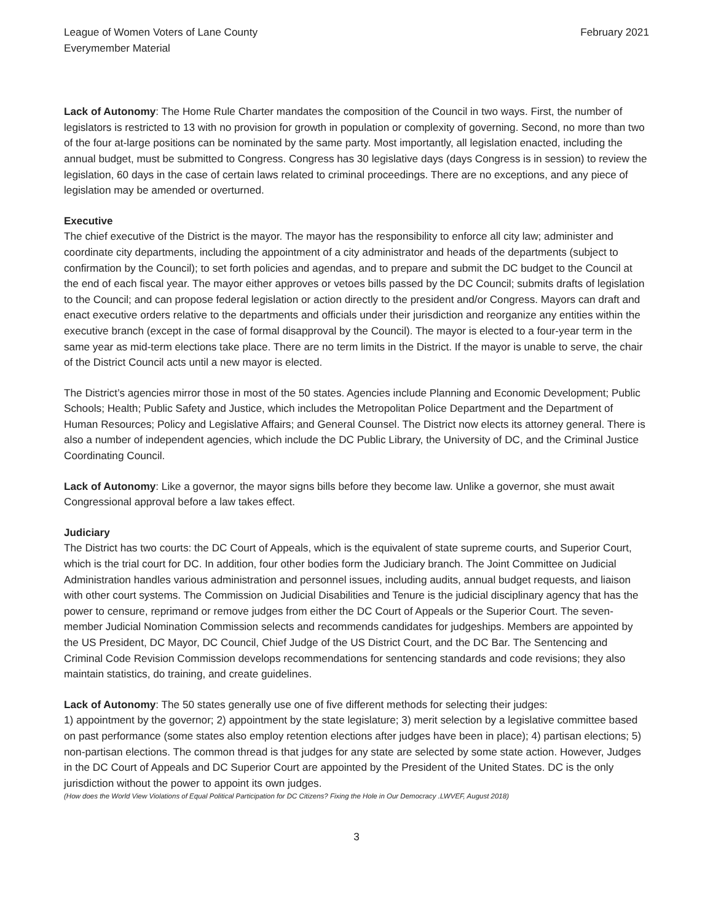League of Women Voters of Lane County
Everymember Material
February 2021
Lack of Autonomy: The Home Rule Charter mandates the composition of the Council in two ways. First, the number of legislators is restricted to 13 with no provision for growth in population or complexity of governing. Second, no more than two of the four at-large positions can be nominated by the same party. Most importantly, all legislation enacted, including the annual budget, must be submitted to Congress. Congress has 30 legislative days (days Congress is in session) to review the legislation, 60 days in the case of certain laws related to criminal proceedings. There are no exceptions, and any piece of legislation may be amended or overturned.
Executive
The chief executive of the District is the mayor. The mayor has the responsibility to enforce all city law; administer and coordinate city departments, including the appointment of a city administrator and heads of the departments (subject to confirmation by the Council); to set forth policies and agendas, and to prepare and submit the DC budget to the Council at the end of each fiscal year. The mayor either approves or vetoes bills passed by the DC Council; submits drafts of legislation to the Council; and can propose federal legislation or action directly to the president and/or Congress. Mayors can draft and enact executive orders relative to the departments and officials under their jurisdiction and reorganize any entities within the executive branch (except in the case of formal disapproval by the Council). The mayor is elected to a four-year term in the same year as mid-term elections take place. There are no term limits in the District. If the mayor is unable to serve, the chair of the District Council acts until a new mayor is elected.
The District’s agencies mirror those in most of the 50 states. Agencies include Planning and Economic Development; Public Schools; Health; Public Safety and Justice, which includes the Metropolitan Police Department and the Department of Human Resources; Policy and Legislative Affairs; and General Counsel. The District now elects its attorney general. There is also a number of independent agencies, which include the DC Public Library, the University of DC, and the Criminal Justice Coordinating Council.
Lack of Autonomy: Like a governor, the mayor signs bills before they become law. Unlike a governor, she must await Congressional approval before a law takes effect.
Judiciary
The District has two courts: the DC Court of Appeals, which is the equivalent of state supreme courts, and Superior Court, which is the trial court for DC. In addition, four other bodies form the Judiciary branch. The Joint Committee on Judicial Administration handles various administration and personnel issues, including audits, annual budget requests, and liaison with other court systems. The Commission on Judicial Disabilities and Tenure is the judicial disciplinary agency that has the power to censure, reprimand or remove judges from either the DC Court of Appeals or the Superior Court. The seven-member Judicial Nomination Commission selects and recommends candidates for judgeships. Members are appointed by the US President, DC Mayor, DC Council, Chief Judge of the US District Court, and the DC Bar. The Sentencing and Criminal Code Revision Commission develops recommendations for sentencing standards and code revisions; they also maintain statistics, do training, and create guidelines.
Lack of Autonomy: The 50 states generally use one of five different methods for selecting their judges:
1) appointment by the governor; 2) appointment by the state legislature; 3) merit selection by a legislative committee based on past performance (some states also employ retention elections after judges have been in place); 4) partisan elections; 5) non-partisan elections. The common thread is that judges for any state are selected by some state action. However, Judges in the DC Court of Appeals and DC Superior Court are appointed by the President of the United States. DC is the only jurisdiction without the power to appoint its own judges.
(How does the World View Violations of Equal Political Participation for DC Citizens? Fixing the Hole in Our Democracy .LWVEF, August 2018)
3